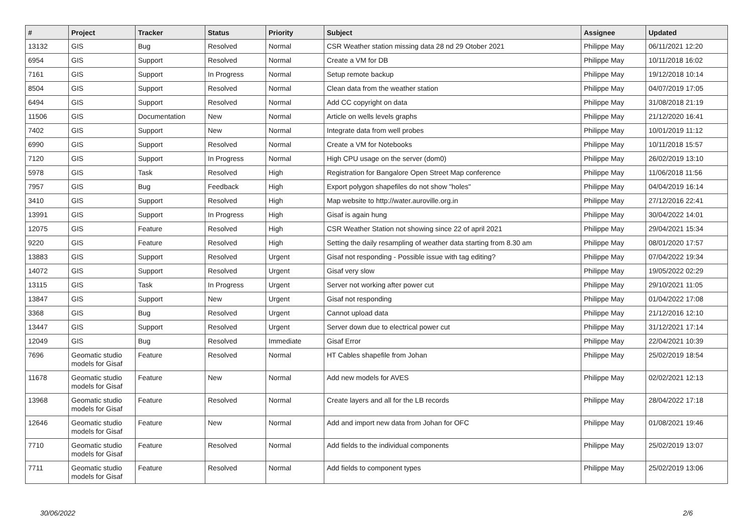| # | Project | Tracker | Status | Priority | Subject | Assignee | Updated |
| --- | --- | --- | --- | --- | --- | --- | --- |
| 13132 | GIS | Bug | Resolved | Normal | CSR Weather station missing data 28 nd 29 Otober 2021 | Philippe May | 06/11/2021 12:20 |
| 6954 | GIS | Support | Resolved | Normal | Create a VM for DB | Philippe May | 10/11/2018 16:02 |
| 7161 | GIS | Support | In Progress | Normal | Setup remote backup | Philippe May | 19/12/2018 10:14 |
| 8504 | GIS | Support | Resolved | Normal | Clean data from the weather station | Philippe May | 04/07/2019 17:05 |
| 6494 | GIS | Support | Resolved | Normal | Add CC copyright on data | Philippe May | 31/08/2018 21:19 |
| 11506 | GIS | Documentation | New | Normal | Article on wells levels graphs | Philippe May | 21/12/2020 16:41 |
| 7402 | GIS | Support | New | Normal | Integrate data from well probes | Philippe May | 10/01/2019 11:12 |
| 6990 | GIS | Support | Resolved | Normal | Create a VM for Notebooks | Philippe May | 10/11/2018 15:57 |
| 7120 | GIS | Support | In Progress | Normal | High CPU usage on the server (dom0) | Philippe May | 26/02/2019 13:10 |
| 5978 | GIS | Task | Resolved | High | Registration for Bangalore Open Street Map conference | Philippe May | 11/06/2018 11:56 |
| 7957 | GIS | Bug | Feedback | High | Export polygon shapefiles do not show "holes" | Philippe May | 04/04/2019 16:14 |
| 3410 | GIS | Support | Resolved | High | Map website to http://water.auroville.org.in | Philippe May | 27/12/2016 22:41 |
| 13991 | GIS | Support | In Progress | High | Gisaf is again hung | Philippe May | 30/04/2022 14:01 |
| 12075 | GIS | Feature | Resolved | High | CSR Weather Station not showing since 22 of april 2021 | Philippe May | 29/04/2021 15:34 |
| 9220 | GIS | Feature | Resolved | High | Setting the daily resampling of weather data starting from 8.30 am | Philippe May | 08/01/2020 17:57 |
| 13883 | GIS | Support | Resolved | Urgent | Gisaf not responding - Possible issue with tag editing? | Philippe May | 07/04/2022 19:34 |
| 14072 | GIS | Support | Resolved | Urgent | Gisaf very slow | Philippe May | 19/05/2022 02:29 |
| 13115 | GIS | Task | In Progress | Urgent | Server not working after power cut | Philippe May | 29/10/2021 11:05 |
| 13847 | GIS | Support | New | Urgent | Gisaf not responding | Philippe May | 01/04/2022 17:08 |
| 3368 | GIS | Bug | Resolved | Urgent | Cannot upload data | Philippe May | 21/12/2016 12:10 |
| 13447 | GIS | Support | Resolved | Urgent | Server down due to electrical power cut | Philippe May | 31/12/2021 17:14 |
| 12049 | GIS | Bug | Resolved | Immediate | Gisaf Error | Philippe May | 22/04/2021 10:39 |
| 7696 | Geomatic studio models for Gisaf | Feature | Resolved | Normal | HT Cables shapefile from Johan | Philippe May | 25/02/2019 18:54 |
| 11678 | Geomatic studio models for Gisaf | Feature | New | Normal | Add new models for AVES | Philippe May | 02/02/2021 12:13 |
| 13968 | Geomatic studio models for Gisaf | Feature | Resolved | Normal | Create layers and all for the LB records | Philippe May | 28/04/2022 17:18 |
| 12646 | Geomatic studio models for Gisaf | Feature | New | Normal | Add and import new data from Johan for OFC | Philippe May | 01/08/2021 19:46 |
| 7710 | Geomatic studio models for Gisaf | Feature | Resolved | Normal | Add fields to the individual components | Philippe May | 25/02/2019 13:07 |
| 7711 | Geomatic studio models for Gisaf | Feature | Resolved | Normal | Add fields to component types | Philippe May | 25/02/2019 13:06 |
30/06/2022 2/6